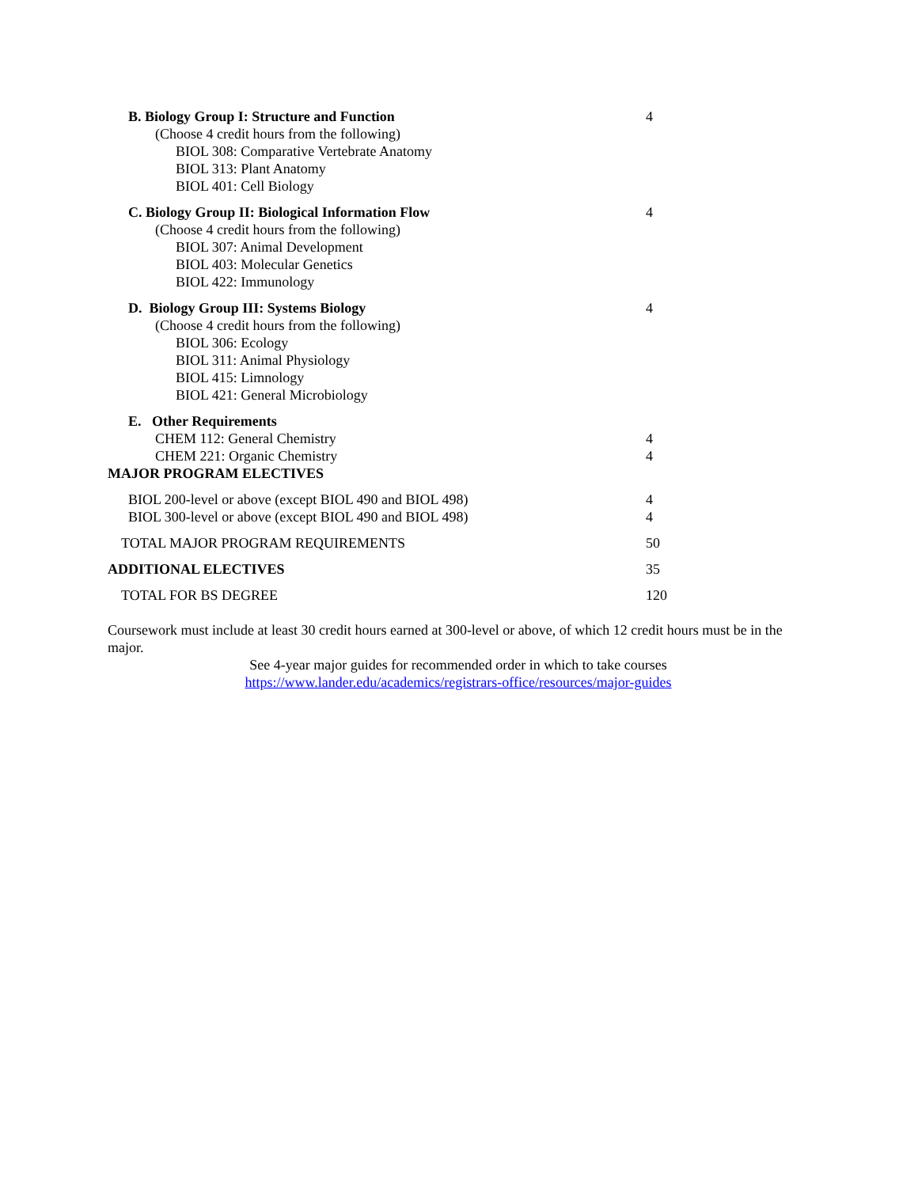| B. Biology Group I: Structure and Function | 4 |
| (Choose 4 credit hours from the following) | |
| BIOL 308: Comparative Vertebrate Anatomy | |
| BIOL 313: Plant Anatomy | |
| BIOL 401: Cell Biology | |
| C. Biology Group II: Biological Information Flow | 4 |
| (Choose 4 credit hours from the following) | |
| BIOL 307: Animal Development | |
| BIOL 403: Molecular Genetics | |
| BIOL 422: Immunology | |
| D. Biology Group III: Systems Biology | 4 |
| (Choose 4 credit hours from the following) | |
| BIOL 306: Ecology | |
| BIOL 311: Animal Physiology | |
| BIOL 415: Limnology | |
| BIOL 421: General Microbiology | |
| E. Other Requirements | |
| CHEM 112: General Chemistry | 4 |
| CHEM 221: Organic Chemistry | 4 |
| MAJOR PROGRAM ELECTIVES | |
| BIOL 200-level or above (except BIOL 490 and BIOL 498) | 4 |
| BIOL 300-level or above (except BIOL 490 and BIOL 498) | 4 |
| TOTAL MAJOR PROGRAM REQUIREMENTS | 50 |
| ADDITIONAL ELECTIVES | 35 |
| TOTAL FOR BS DEGREE | 120 |
Coursework must include at least 30 credit hours earned at 300-level or above, of which 12 credit hours must be in the major.
See 4-year major guides for recommended order in which to take courses
https://www.lander.edu/academics/registrars-office/resources/major-guides